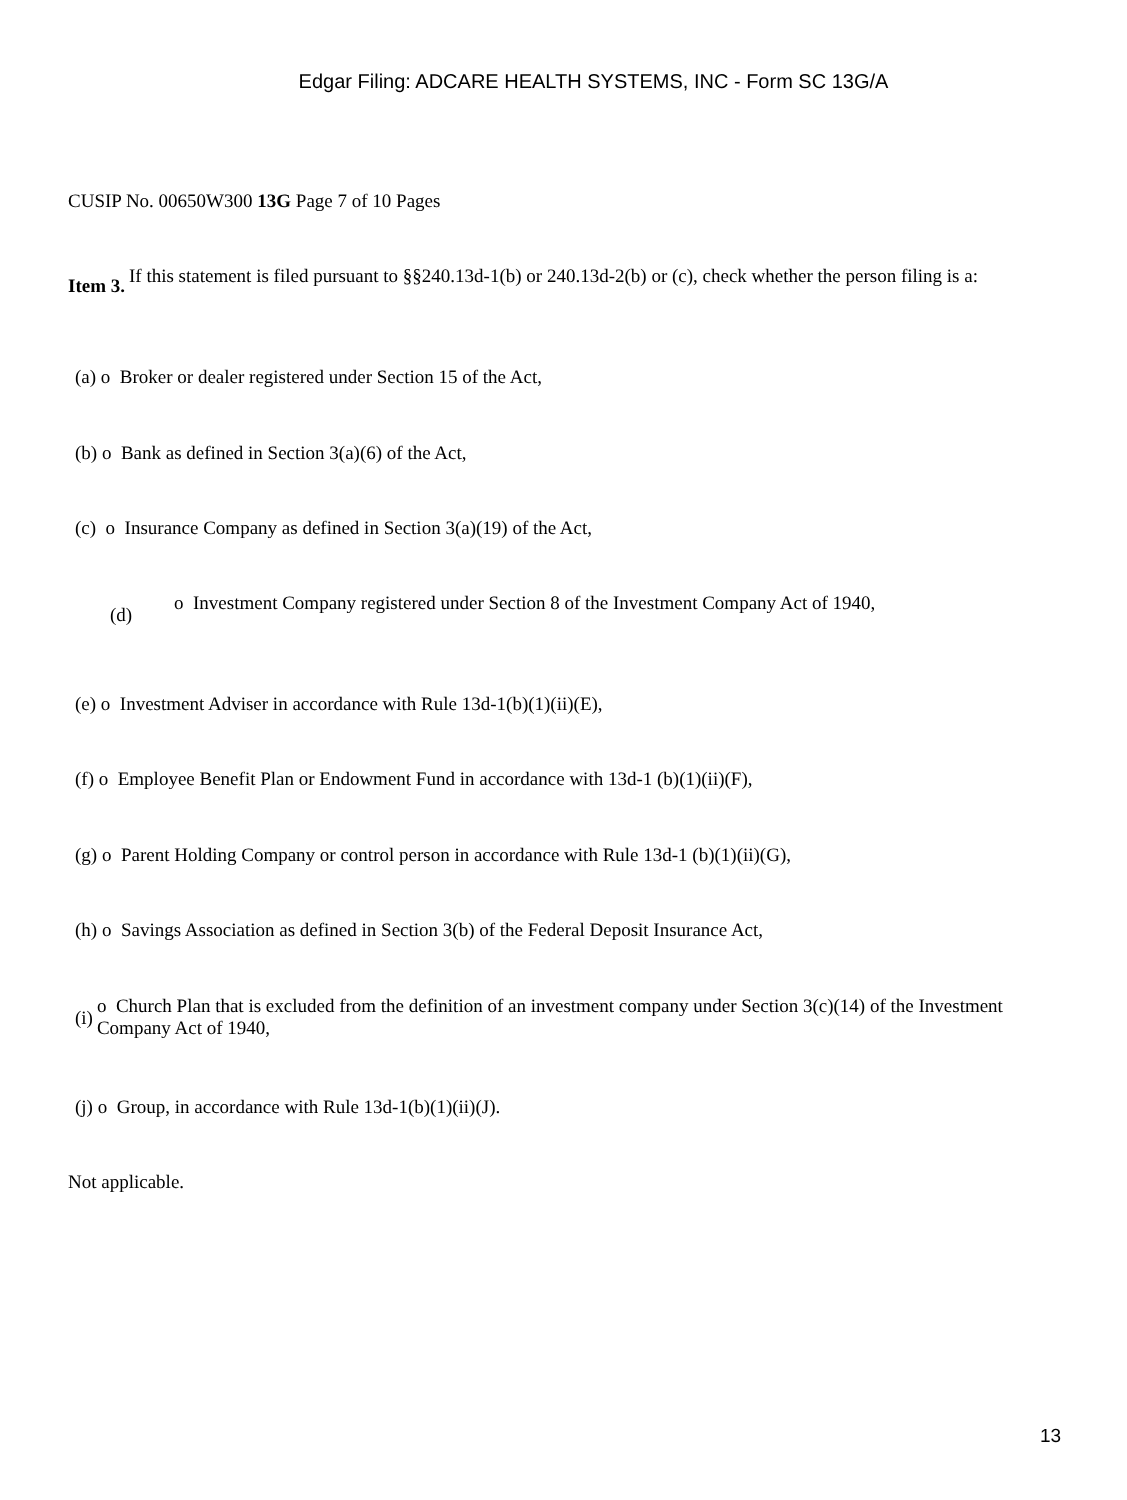Edgar Filing: ADCARE HEALTH SYSTEMS, INC - Form SC 13G/A
CUSIP No. 00650W300 13G Page 7 of 10 Pages
Item 3. If this statement is filed pursuant to §§240.13d-1(b) or 240.13d-2(b) or (c), check whether the person filing is a:
(a) o Broker or dealer registered under Section 15 of the Act,
(b) o Bank as defined in Section 3(a)(6) of the Act,
(c) o Insurance Company as defined in Section 3(a)(19) of the Act,
(d) o Investment Company registered under Section 8 of the Investment Company Act of 1940,
(e) o Investment Adviser in accordance with Rule 13d-1(b)(1)(ii)(E),
(f) o Employee Benefit Plan or Endowment Fund in accordance with 13d-1 (b)(1)(ii)(F),
(g) o Parent Holding Company or control person in accordance with Rule 13d-1 (b)(1)(ii)(G),
(h) o Savings Association as defined in Section 3(b) of the Federal Deposit Insurance Act,
(i) o Church Plan that is excluded from the definition of an investment company under Section 3(c)(14) of the Investment Company Act of 1940,
(j) o Group, in accordance with Rule 13d-1(b)(1)(ii)(J).
Not applicable.
13